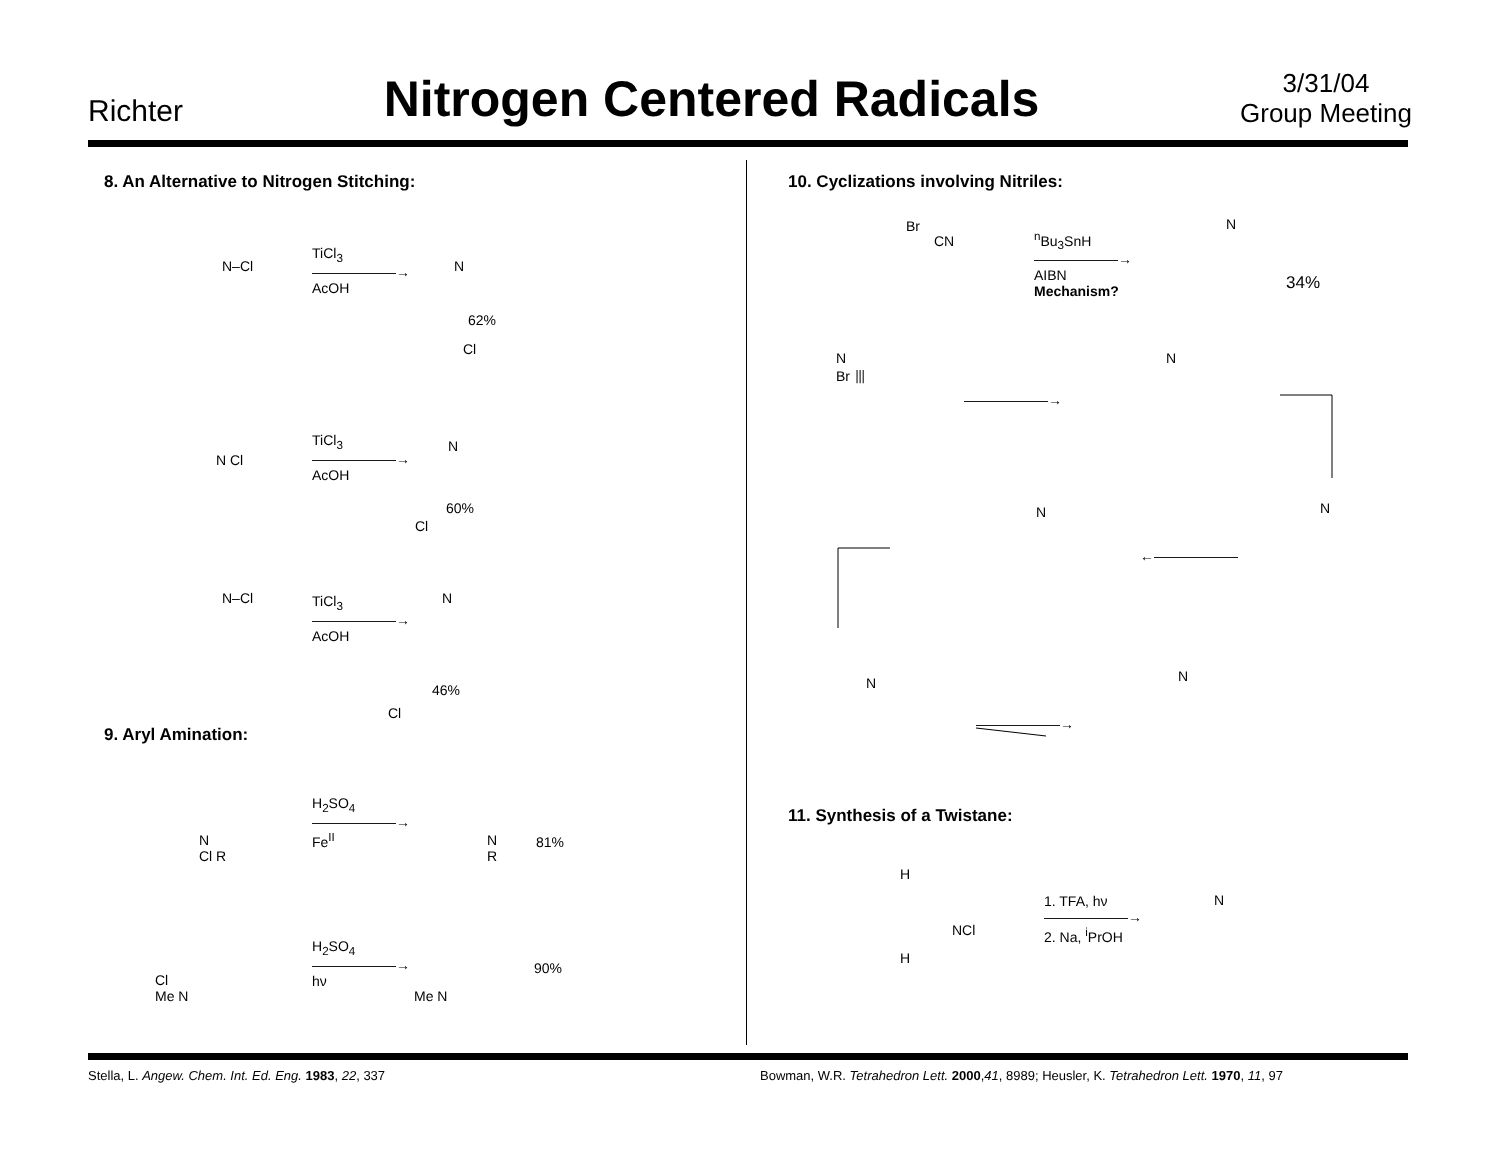Richter
Nitrogen Centered Radicals
3/31/04
Group Meeting
8. An Alternative to Nitrogen Stitching:
N–Cl
TiCl<sub>3</sub>
——————→
AcOH
N
62%
Cl
N Cl
TiCl<sub>3</sub>
——————→
AcOH
N
60%
Cl
N–Cl
TiCl<sub>3</sub>
——————→
AcOH
N
46%
Cl
9. Aryl Amination:
N
Cl R
H<sub>2</sub>SO<sub>4</sub>
——————→
Fe<sup>II</sup>
N
R
81%
Cl
Me N
H<sub>2</sub>SO<sub>4</sub>
——————→
hν
Me N
90%
10. Cyclizations involving Nitriles:
Br
CN
<sup>n</sup> Bu<sub>3</sub>SnH
——————→
AIBN
Mechanism?
N
34%
N
Br ⦀
——————→
N
N
←——————
N
N
——————→
N
11. Synthesis of a Twistane:
H
NCl
H
1. TFA, hν
——————→
2. Na, <sup>i</sup>PrOH
N
Stella, L. Angew. Chem. Int. Ed. Eng. 1983, 22, 337
Bowman, W.R. Tetrahedron Lett. 2000,41, 8989; Heusler, K. Tetrahedron Lett. 1970, 11, 97